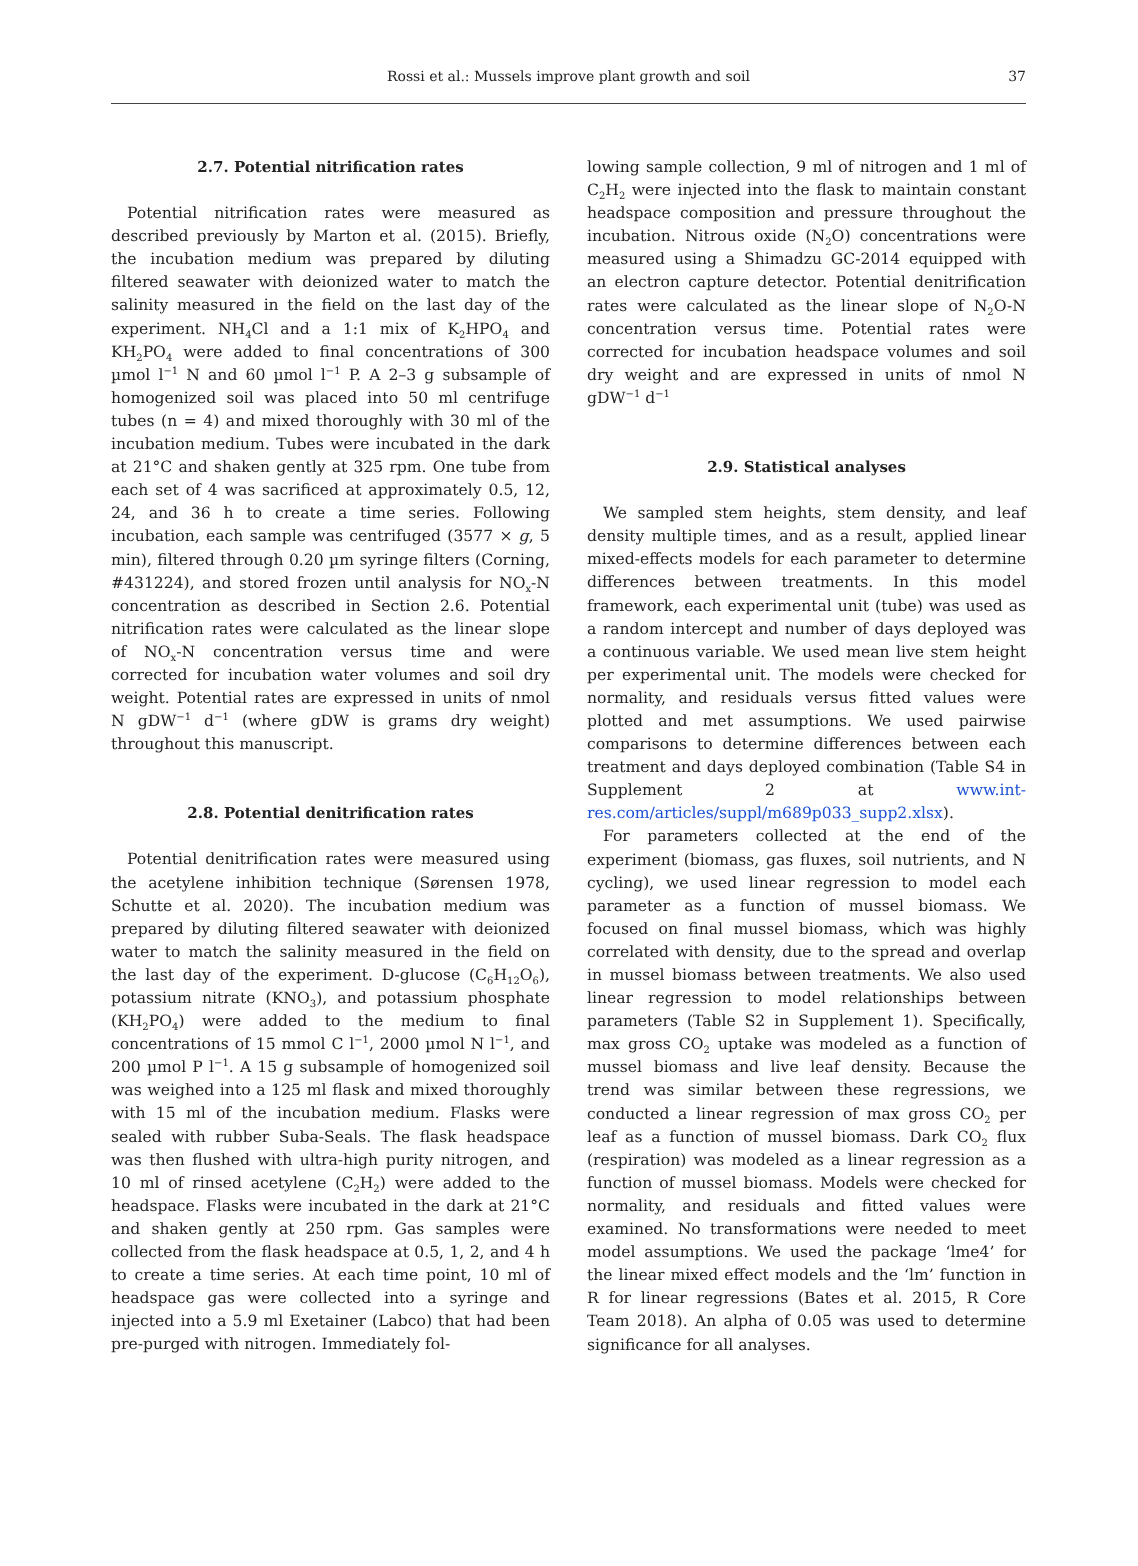Rossi et al.: Mussels improve plant growth and soil
37
2.7. Potential nitrification rates
Potential nitrification rates were measured as described previously by Marton et al. (2015). Briefly, the incubation medium was prepared by diluting filtered seawater with deionized water to match the salinity measured in the field on the last day of the experiment. NH<sub>4</sub>Cl and a 1:1 mix of K<sub>2</sub>HPO<sub>4</sub> and KH<sub>2</sub>PO<sub>4</sub> were added to final concentrations of 300 µmol l<sup>−1</sup> N and 60 µmol l<sup>−1</sup> P. A 2–3 g subsample of homogenized soil was placed into 50 ml centrifuge tubes (n = 4) and mixed thoroughly with 30 ml of the incubation medium. Tubes were incubated in the dark at 21°C and shaken gently at 325 rpm. One tube from each set of 4 was sacrificed at approximately 0.5, 12, 24, and 36 h to create a time series. Following incubation, each sample was centrifuged (3577 × g, 5 min), filtered through 0.20 µm syringe filters (Corning, #431224), and stored frozen until analysis for NO<sub>x</sub>-N concentration as described in Section 2.6. Potential nitrification rates were calculated as the linear slope of NO<sub>x</sub>-N concentration versus time and were corrected for incubation water volumes and soil dry weight. Potential rates are expressed in units of nmol N gDW<sup>−1</sup> d<sup>−1</sup> (where gDW is grams dry weight) throughout this manuscript.
2.8. Potential denitrification rates
Potential denitrification rates were measured using the acetylene inhibition technique (Sørensen 1978, Schutte et al. 2020). The incubation medium was prepared by diluting filtered seawater with deionized water to match the salinity measured in the field on the last day of the experiment. D-glucose (C<sub>6</sub>H<sub>12</sub>O<sub>6</sub>), potassium nitrate (KNO<sub>3</sub>), and potassium phosphate (KH<sub>2</sub>PO<sub>4</sub>) were added to the medium to final concentrations of 15 mmol C l<sup>−1</sup>, 2000 µmol N l<sup>−1</sup>, and 200 µmol P l<sup>−1</sup>. A 15 g subsample of homogenized soil was weighed into a 125 ml flask and mixed thoroughly with 15 ml of the incubation medium. Flasks were sealed with rubber Suba-Seals. The flask headspace was then flushed with ultra-high purity nitrogen, and 10 ml of rinsed acetylene (C<sub>2</sub>H<sub>2</sub>) were added to the headspace. Flasks were incubated in the dark at 21°C and shaken gently at 250 rpm. Gas samples were collected from the flask headspace at 0.5, 1, 2, and 4 h to create a time series. At each time point, 10 ml of headspace gas were collected into a syringe and injected into a 5.9 ml Exetainer (Labco) that had been pre-purged with nitrogen. Immediately fol-
lowing sample collection, 9 ml of nitrogen and 1 ml of C<sub>2</sub>H<sub>2</sub> were injected into the flask to maintain constant headspace composition and pressure throughout the incubation. Nitrous oxide (N<sub>2</sub>O) concentrations were measured using a Shimadzu GC-2014 equipped with an electron capture detector. Potential denitrification rates were calculated as the linear slope of N<sub>2</sub>O-N concentration versus time. Potential rates were corrected for incubation headspace volumes and soil dry weight and are expressed in units of nmol N gDW<sup>−1</sup> d<sup>−1</sup>
2.9. Statistical analyses
We sampled stem heights, stem density, and leaf density multiple times, and as a result, applied linear mixed-effects models for each parameter to determine differences between treatments. In this model framework, each experimental unit (tube) was used as a random intercept and number of days deployed was a continuous variable. We used mean live stem height per experimental unit. The models were checked for normality, and residuals versus fitted values were plotted and met assumptions. We used pairwise comparisons to determine differences between each treatment and days deployed combination (Table S4 in Supplement 2 at www.int-res.com/articles/suppl/m689p033_supp2.xlsx).
For parameters collected at the end of the experiment (biomass, gas fluxes, soil nutrients, and N cycling), we used linear regression to model each parameter as a function of mussel biomass. We focused on final mussel biomass, which was highly correlated with density, due to the spread and overlap in mussel biomass between treatments. We also used linear regression to model relationships between parameters (Table S2 in Supplement 1). Specifically, max gross CO<sub>2</sub> uptake was modeled as a function of mussel biomass and live leaf density. Because the trend was similar between these regressions, we conducted a linear regression of max gross CO<sub>2</sub> per leaf as a function of mussel biomass. Dark CO<sub>2</sub> flux (respiration) was modeled as a linear regression as a function of mussel biomass. Models were checked for normality, and residuals and fitted values were examined. No transformations were needed to meet model assumptions. We used the package ‘lme4’ for the linear mixed effect models and the ‘lm’ function in R for linear regressions (Bates et al. 2015, R Core Team 2018). An alpha of 0.05 was used to determine significance for all analyses.